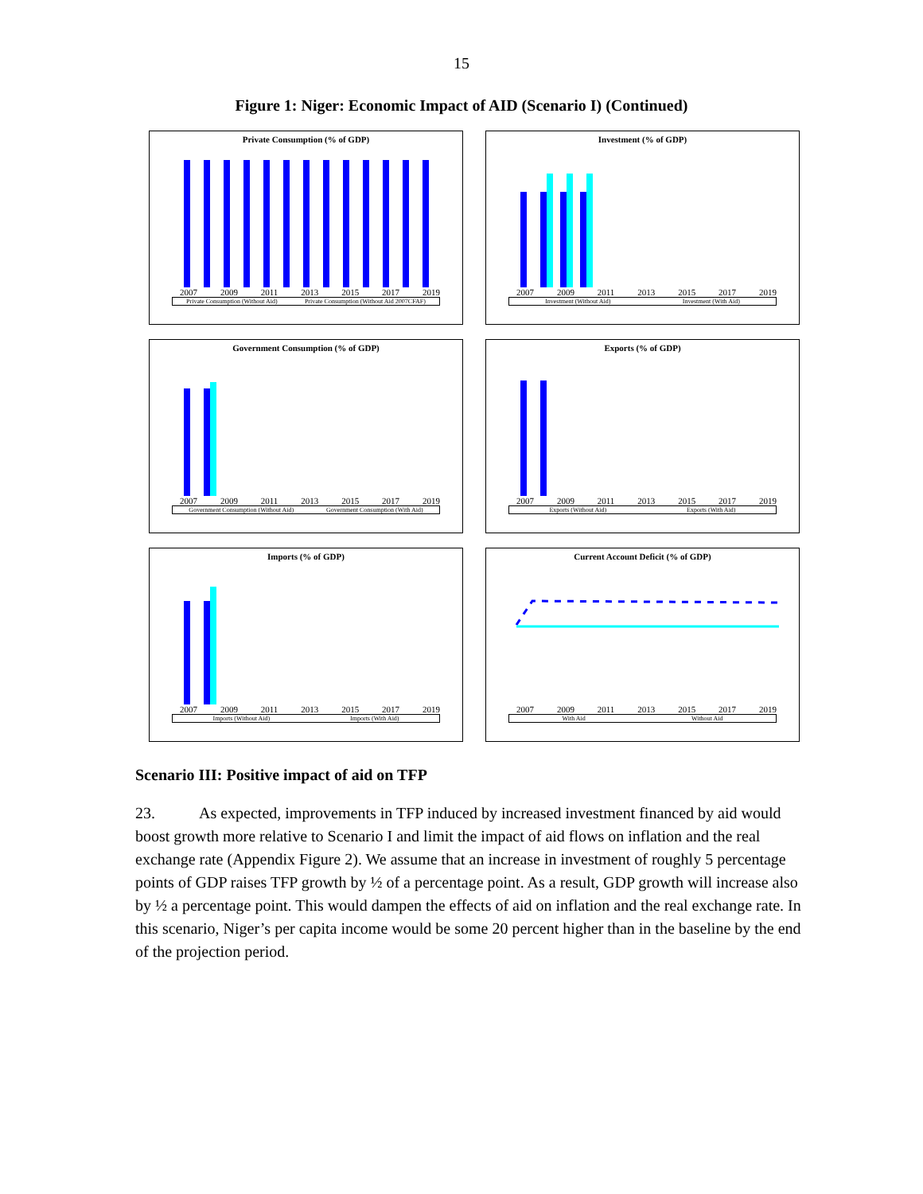15
Figure 1: Niger: Economic Impact of AID (Scenario I) (Continued)
Private Consumption (% of GDP)
2007 2009 2011 2013 2015 2017 2019
Private Consumption (Without Aid) Private Consumption (Without Aid 2007CFAF)
Investment (% of GDP)
2007 2009 2011 2013 2015 2017 2019
Investment (Without Aid) Investment (With Aid)
Government Consumption (% of GDP)
2007 2009 2011 2013 2015 2017 2019
Government Consumption (Without Aid) Government Consumption (With Aid)
Exports (% of GDP)
2007 2009 2011 2013 2015 2017 2019
Exports (Without Aid) Exports (With Aid)
Imports (% of GDP)
2007 2009 2011 2013 2015 2017 2019
Imports (Without Aid) Imports (With Aid)
Current Account Deficit (% of GDP)
2007 2009 2011 2013 2015 2017 2019
With Aid Without Aid
Scenario III: Positive impact of aid on TFP
23. As expected, improvements in TFP induced by increased investment financed by aid would boost growth more relative to Scenario I and limit the impact of aid flows on inflation and the real exchange rate (Appendix Figure 2). We assume that an increase in investment of roughly 5 percentage points of GDP raises TFP growth by ½ of a percentage point. As a result, GDP growth will increase also by ½ a percentage point. This would dampen the effects of aid on inflation and the real exchange rate. In this scenario, Niger’s per capita income would be some 20 percent higher than in the baseline by the end of the projection period.